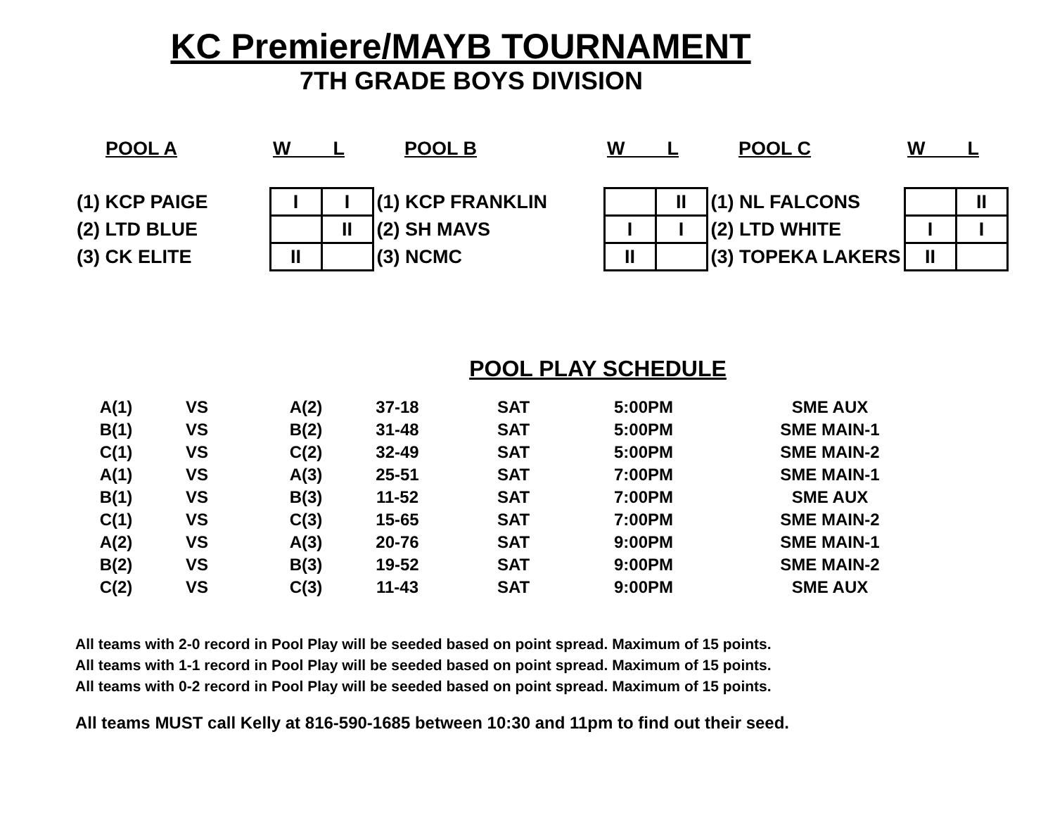KC Premiere/MAYB TOURNAMENT
7TH GRADE BOYS DIVISION
| POOL A | W L | | POOL B | W L | | POOL C | W L | |
| --- | --- | --- | --- | --- | --- | --- | --- | --- |
| (1) KCP PAIGE | I | I | (1) KCP FRANKLIN | | II | (1) NL FALCONS | | II |
| (2) LTD BLUE | | II | (2) SH MAVS | I | I | (2) LTD WHITE | I | I |
| (3) CK ELITE | II | | (3) NCMC | II | | (3) TOPEKA LAKERS | II | |
POOL PLAY SCHEDULE
| A(1) | VS | A(2) | 37-18 | SAT | 5:00PM | SME AUX |
| B(1) | VS | B(2) | 31-48 | SAT | 5:00PM | SME MAIN-1 |
| C(1) | VS | C(2) | 32-49 | SAT | 5:00PM | SME MAIN-2 |
| A(1) | VS | A(3) | 25-51 | SAT | 7:00PM | SME MAIN-1 |
| B(1) | VS | B(3) | 11-52 | SAT | 7:00PM | SME AUX |
| C(1) | VS | C(3) | 15-65 | SAT | 7:00PM | SME MAIN-2 |
| A(2) | VS | A(3) | 20-76 | SAT | 9:00PM | SME MAIN-1 |
| B(2) | VS | B(3) | 19-52 | SAT | 9:00PM | SME MAIN-2 |
| C(2) | VS | C(3) | 11-43 | SAT | 9:00PM | SME AUX |
All teams with 2-0 record in Pool Play will be seeded based on point spread. Maximum of 15 points.
All teams with 1-1 record in Pool Play will be seeded based on point spread. Maximum of 15 points.
All teams with 0-2 record in Pool Play will be seeded based on point spread. Maximum of 15 points.
All teams MUST call Kelly at 816-590-1685 between 10:30 and 11pm to find out their seed.